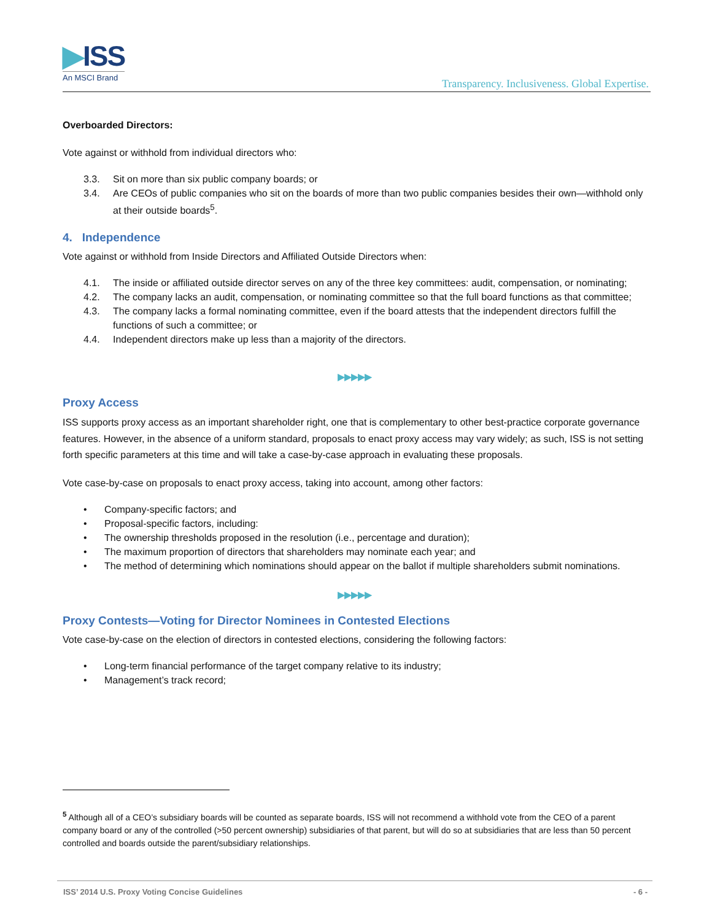▶ISS
An MSCI Brand
Transparency. Inclusiveness. Global Expertise.
Overboarded Directors:
Vote against or withhold from individual directors who:
3.3. Sit on more than six public company boards; or
3.4. Are CEOs of public companies who sit on the boards of more than two public companies besides their own—withhold only at their outside boards<sup>5</sup>.
4. Independence
Vote against or withhold from Inside Directors and Affiliated Outside Directors when:
4.1. The inside or affiliated outside director serves on any of the three key committees: audit, compensation, or nominating;
4.2. The company lacks an audit, compensation, or nominating committee so that the full board functions as that committee;
4.3. The company lacks a formal nominating committee, even if the board attests that the independent directors fulfill the functions of such a committee; or
4.4. Independent directors make up less than a majority of the directors.
▶▶▶▶▶
Proxy Access
ISS supports proxy access as an important shareholder right, one that is complementary to other best-practice corporate governance features. However, in the absence of a uniform standard, proposals to enact proxy access may vary widely; as such, ISS is not setting forth specific parameters at this time and will take a case-by-case approach in evaluating these proposals.
Vote case-by-case on proposals to enact proxy access, taking into account, among other factors:
• Company-specific factors; and
• Proposal-specific factors, including:
• The ownership thresholds proposed in the resolution (i.e., percentage and duration);
• The maximum proportion of directors that shareholders may nominate each year; and
• The method of determining which nominations should appear on the ballot if multiple shareholders submit nominations.
▶▶▶▶▶
Proxy Contests—Voting for Director Nominees in Contested Elections
Vote case-by-case on the election of directors in contested elections, considering the following factors:
• Long-term financial performance of the target company relative to its industry;
• Management’s track record;
<sup>5</sup> Although all of a CEO’s subsidiary boards will be counted as separate boards, ISS will not recommend a withhold vote from the CEO of a parent company board or any of the controlled (>50 percent ownership) subsidiaries of that parent, but will do so at subsidiaries that are less than 50 percent controlled and boards outside the parent/subsidiary relationships.
ISS’ 2014 U.S. Proxy Voting Concise Guidelines - 6 -